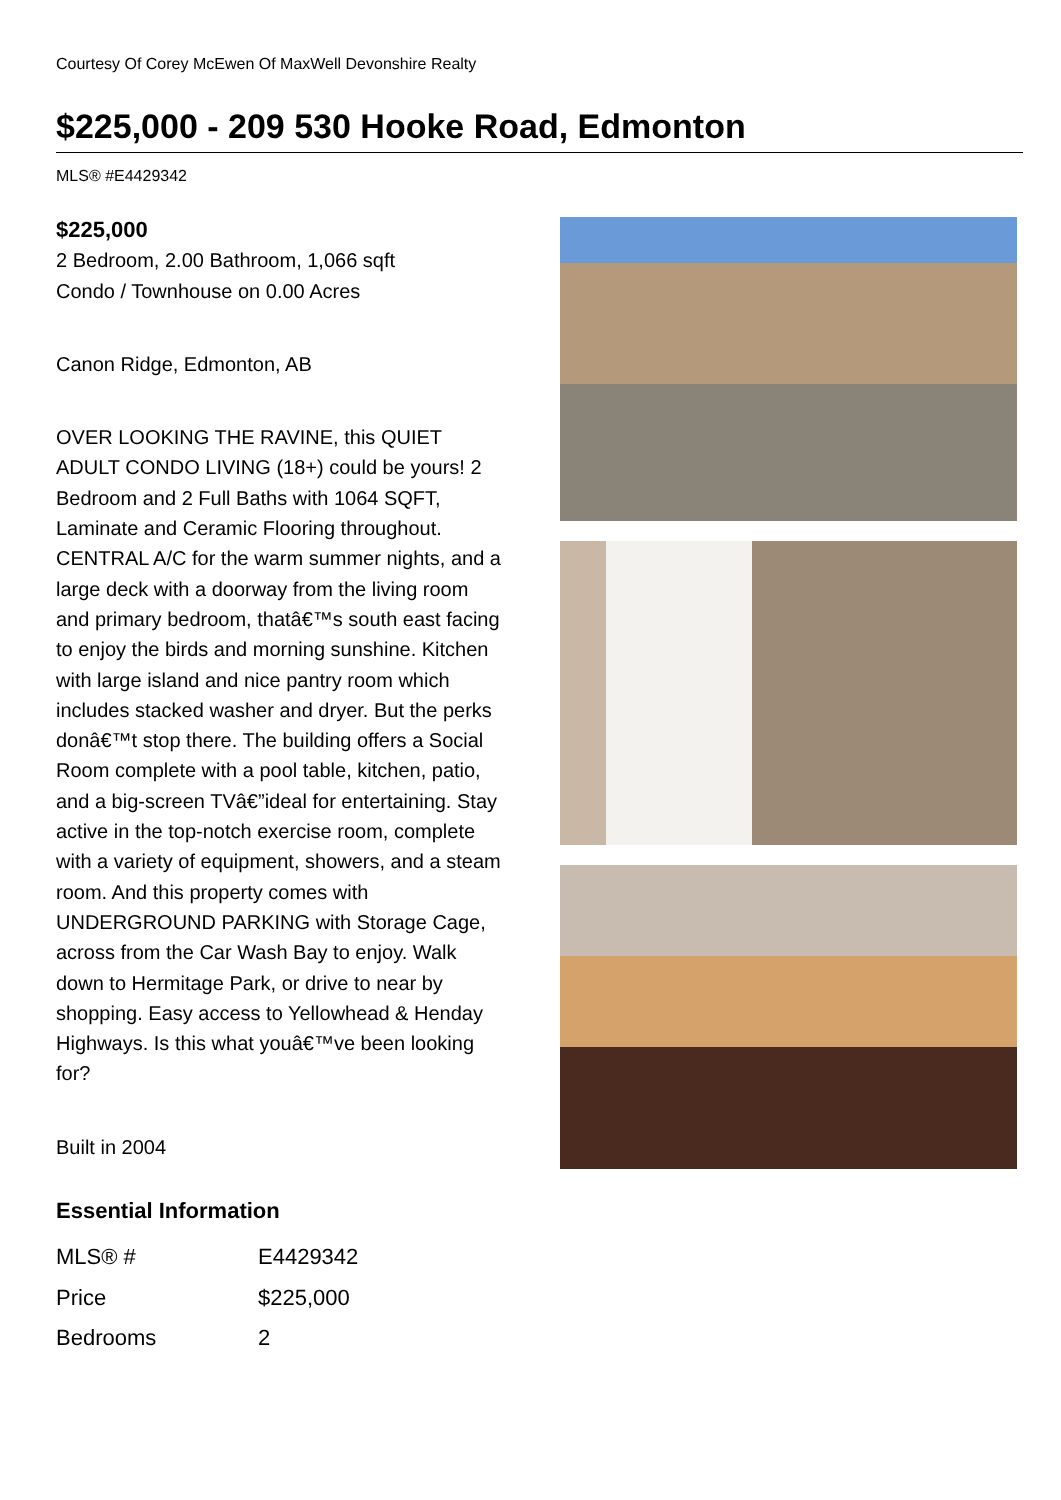Courtesy Of Corey McEwen Of MaxWell Devonshire Realty
$225,000 - 209 530 Hooke Road, Edmonton
MLS® #E4429342
$225,000
2 Bedroom, 2.00 Bathroom, 1,066 sqft
Condo / Townhouse on 0.00 Acres
Canon Ridge, Edmonton, AB
OVER LOOKING THE RAVINE, this QUIET ADULT CONDO LIVING (18+) could be yours! 2 Bedroom and 2 Full Baths with 1064 SQFT, Laminate and Ceramic Flooring throughout. CENTRAL A/C for the warm summer nights, and a large deck with a doorway from the living room and primary bedroom, thatâ€™s south east facing to enjoy the birds and morning sunshine. Kitchen with large island and nice pantry room which includes stacked washer and dryer. But the perks donâ€™t stop there. The building offers a Social Room complete with a pool table, kitchen, patio, and a big-screen TVâ€”ideal for entertaining. Stay active in the top-notch exercise room, complete with a variety of equipment, showers, and a steam room. And this property comes with UNDERGROUND PARKING with Storage Cage, across from the Car Wash Bay to enjoy. Walk down to Hermitage Park, or drive to near by shopping. Easy access to Yellowhead & Henday Highways. Is this what youâ€™ve been looking for?
Built in 2004
Essential Information
| MLS® # | E4429342 |
| Price | $225,000 |
| Bedrooms | 2 |